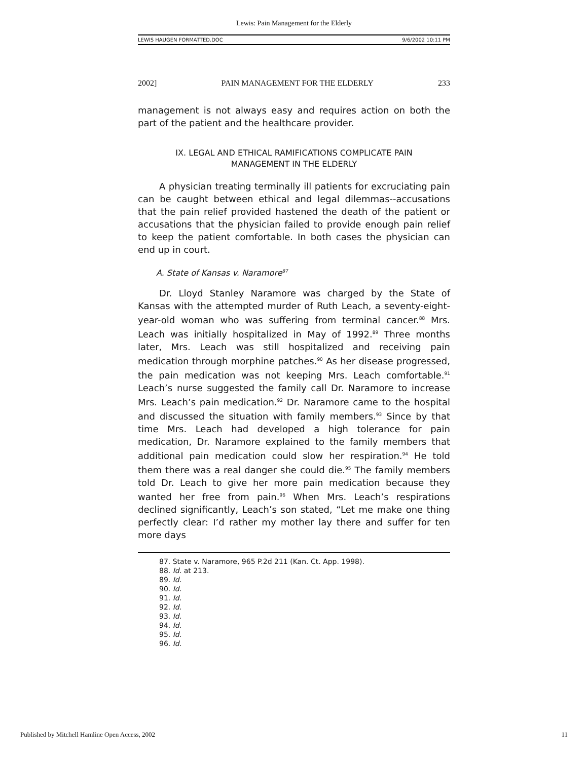Lewis: Pain Management for the Elderly
LEWIS HAUGEN FORMATTED.DOC 9/6/2002 10:11 PM
2002] PAIN MANAGEMENT FOR THE ELDERLY 233
management is not always easy and requires action on both the part of the patient and the healthcare provider.
IX. LEGAL AND ETHICAL RAMIFICATIONS COMPLICATE PAIN
MANAGEMENT IN THE ELDERLY
A physician treating terminally ill patients for excruciating pain can be caught between ethical and legal dilemmas--accusations that the pain relief provided hastened the death of the patient or accusations that the physician failed to provide enough pain relief to keep the patient comfortable. In both cases the physician can end up in court.
A. State of Kansas v. Naramore<sup>87</sup>
Dr. Lloyd Stanley Naramore was charged by the State of Kansas with the attempted murder of Ruth Leach, a seventy-eight-year-old woman who was suffering from terminal cancer.<sup>88</sup> Mrs. Leach was initially hospitalized in May of 1992.<sup>89</sup> Three months later, Mrs. Leach was still hospitalized and receiving pain medication through morphine patches.<sup>90</sup> As her disease progressed, the pain medication was not keeping Mrs. Leach comfortable.<sup>91</sup> Leach’s nurse suggested the family call Dr. Naramore to increase Mrs. Leach’s pain medication.<sup>92</sup> Dr. Naramore came to the hospital and discussed the situation with family members.<sup>93</sup> Since by that time Mrs. Leach had developed a high tolerance for pain medication, Dr. Naramore explained to the family members that additional pain medication could slow her respiration.<sup>94</sup> He told them there was a real danger she could die.<sup>95</sup> The family members told Dr. Leach to give her more pain medication because they wanted her free from pain.<sup>96</sup> When Mrs. Leach’s respirations declined significantly, Leach’s son stated, “Let me make one thing perfectly clear: I’d rather my mother lay there and suffer for ten more days
87. State v. Naramore, 965 P.2d 211 (Kan. Ct. App. 1998).
88. Id. at 213.
89. Id.
90. Id.
91. Id.
92. Id.
93. Id.
94. Id.
95. Id.
96. Id.
Published by Mitchell Hamline Open Access, 2002 11